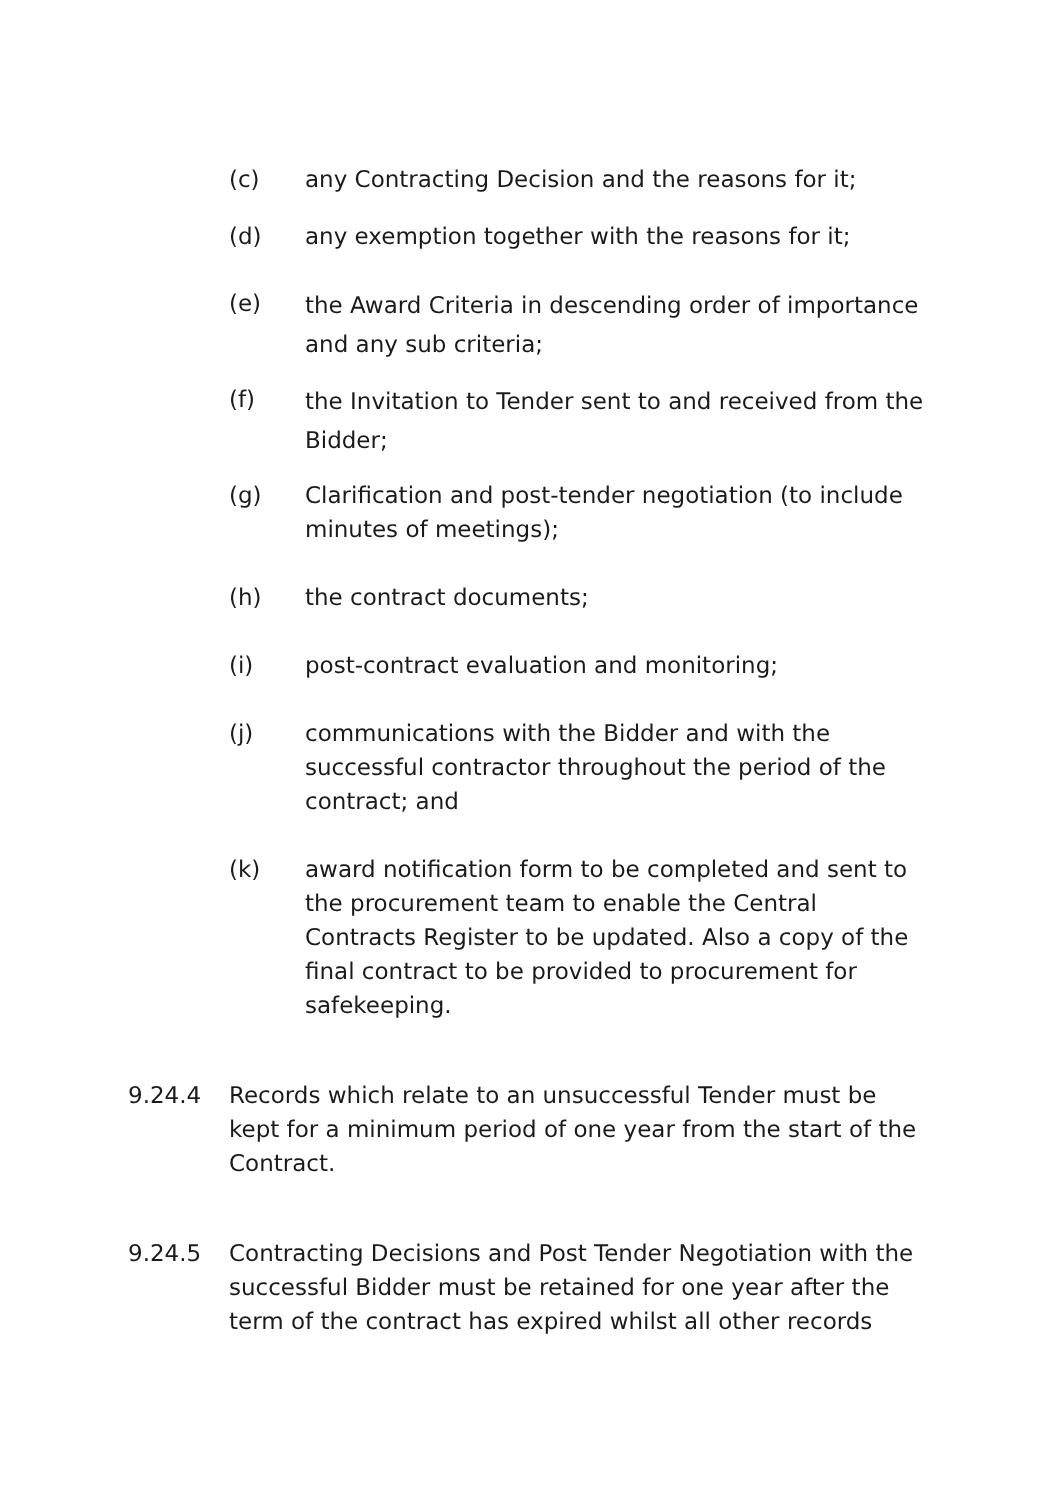(c) any Contracting Decision and the reasons for it;
(d) any exemption together with the reasons for it;
(e)
the Award Criteria in descending order of importance and any sub criteria;
(f)
the Invitation to Tender sent to and received from the Bidder;
(g) Clarification and post-tender negotiation (to include minutes of meetings);
(h) the contract documents;
(i) post-contract evaluation and monitoring;
(j) communications with the Bidder and with the successful contractor throughout the period of the contract; and
(k) award notification form to be completed and sent to the procurement team to enable the Central Contracts Register to be updated. Also a copy of the final contract to be provided to procurement for safekeeping.
9.24.4 Records which relate to an unsuccessful Tender must be kept for a minimum period of one year from the start of the Contract.
9.24.5 Contracting Decisions and Post Tender Negotiation with the successful Bidder must be retained for one year after the term of the contract has expired whilst all other records